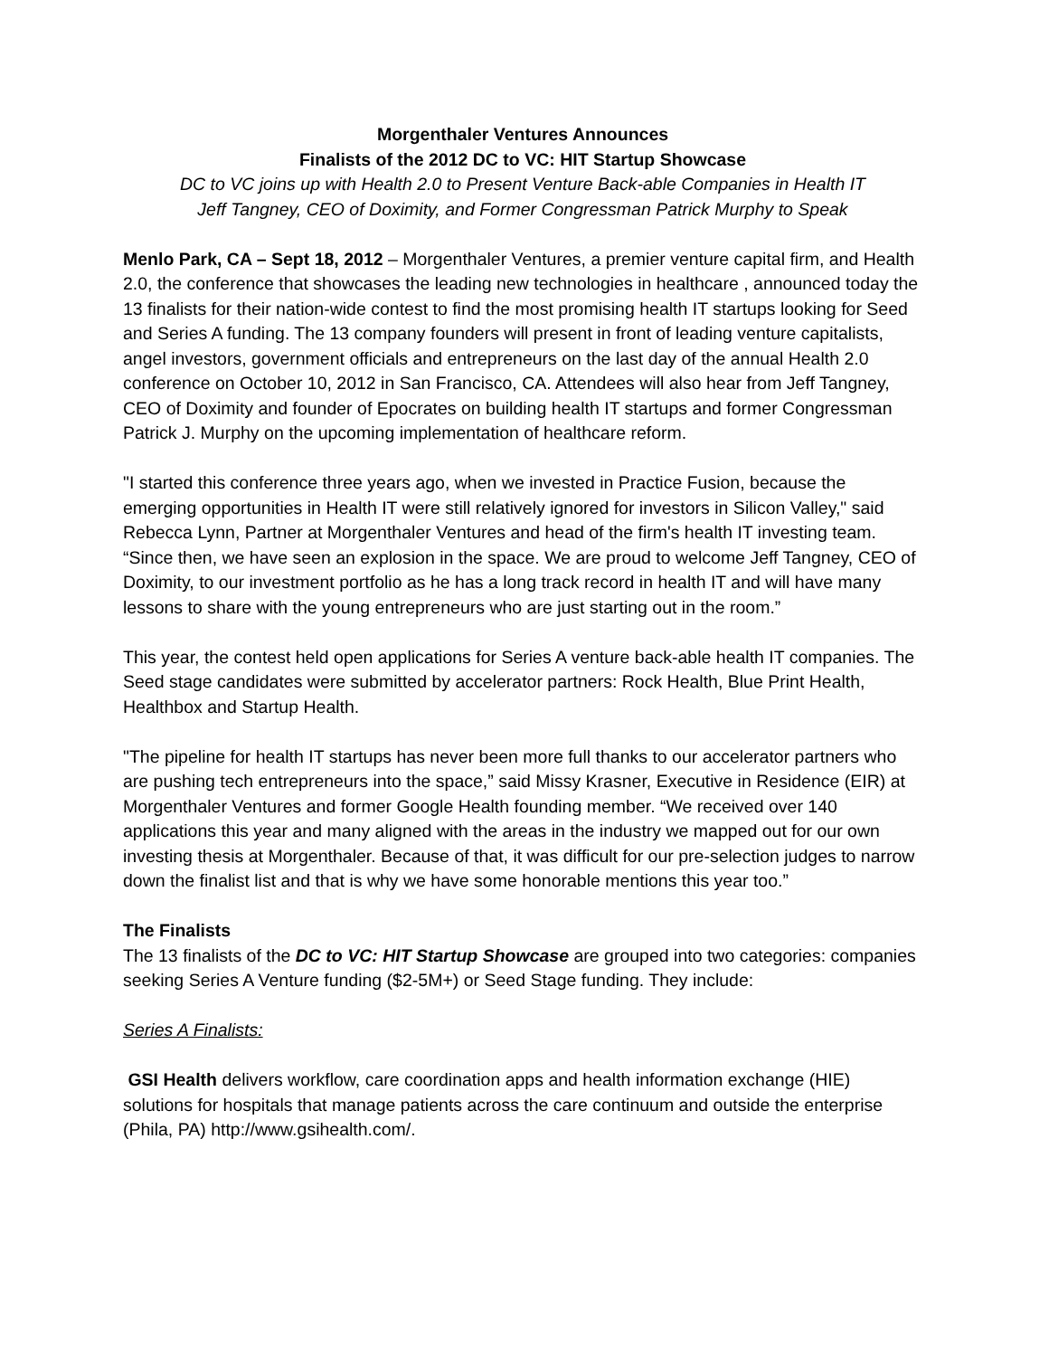Morgenthaler Ventures Announces
Finalists of the 2012 DC to VC: HIT Startup Showcase
DC to VC joins up with Health 2.0 to Present Venture Back-able Companies in Health IT
Jeff Tangney, CEO of Doximity, and Former Congressman Patrick Murphy to Speak
Menlo Park, CA – Sept 18, 2012 – Morgenthaler Ventures, a premier venture capital firm, and Health 2.0, the conference that showcases the leading new technologies in healthcare , announced today the 13 finalists for their nation-wide contest to find the most promising health IT startups looking for Seed and Series A funding. The 13 company founders will present in front of leading venture capitalists, angel investors, government officials and entrepreneurs on the last day of the annual Health 2.0 conference on October 10, 2012 in San Francisco, CA. Attendees will also hear from Jeff Tangney, CEO of Doximity and founder of Epocrates on building health IT startups and former Congressman Patrick J. Murphy on the upcoming implementation of healthcare reform.
"I started this conference three years ago, when we invested in Practice Fusion, because the emerging opportunities in Health IT were still relatively ignored for investors in Silicon Valley," said Rebecca Lynn, Partner at Morgenthaler Ventures and head of the firm's health IT investing team. “Since then, we have seen an explosion in the space. We are proud to welcome Jeff Tangney, CEO of Doximity, to our investment portfolio as he has a long track record in health IT and will have many lessons to share with the young entrepreneurs who are just starting out in the room.”
This year, the contest held open applications for Series A venture back-able health IT companies. The Seed stage candidates were submitted by accelerator partners: Rock Health, Blue Print Health, Healthbox and Startup Health.
"The pipeline for health IT startups has never been more full thanks to our accelerator partners who are pushing tech entrepreneurs into the space,” said Missy Krasner, Executive in Residence (EIR) at Morgenthaler Ventures and former Google Health founding member. “We received over 140 applications this year and many aligned with the areas in the industry we mapped out for our own investing thesis at Morgenthaler. Because of that, it was difficult for our pre-selection judges to narrow down the finalist list and that is why we have some honorable mentions this year too.”
The Finalists
The 13 finalists of the DC to VC: HIT Startup Showcase are grouped into two categories: companies seeking Series A Venture funding ($2-5M+) or Seed Stage funding. They include:
Series A Finalists:
GSI Health delivers workflow, care coordination apps and health information exchange (HIE) solutions for hospitals that manage patients across the care continuum and outside the enterprise (Phila, PA) http://www.gsihealth.com/.